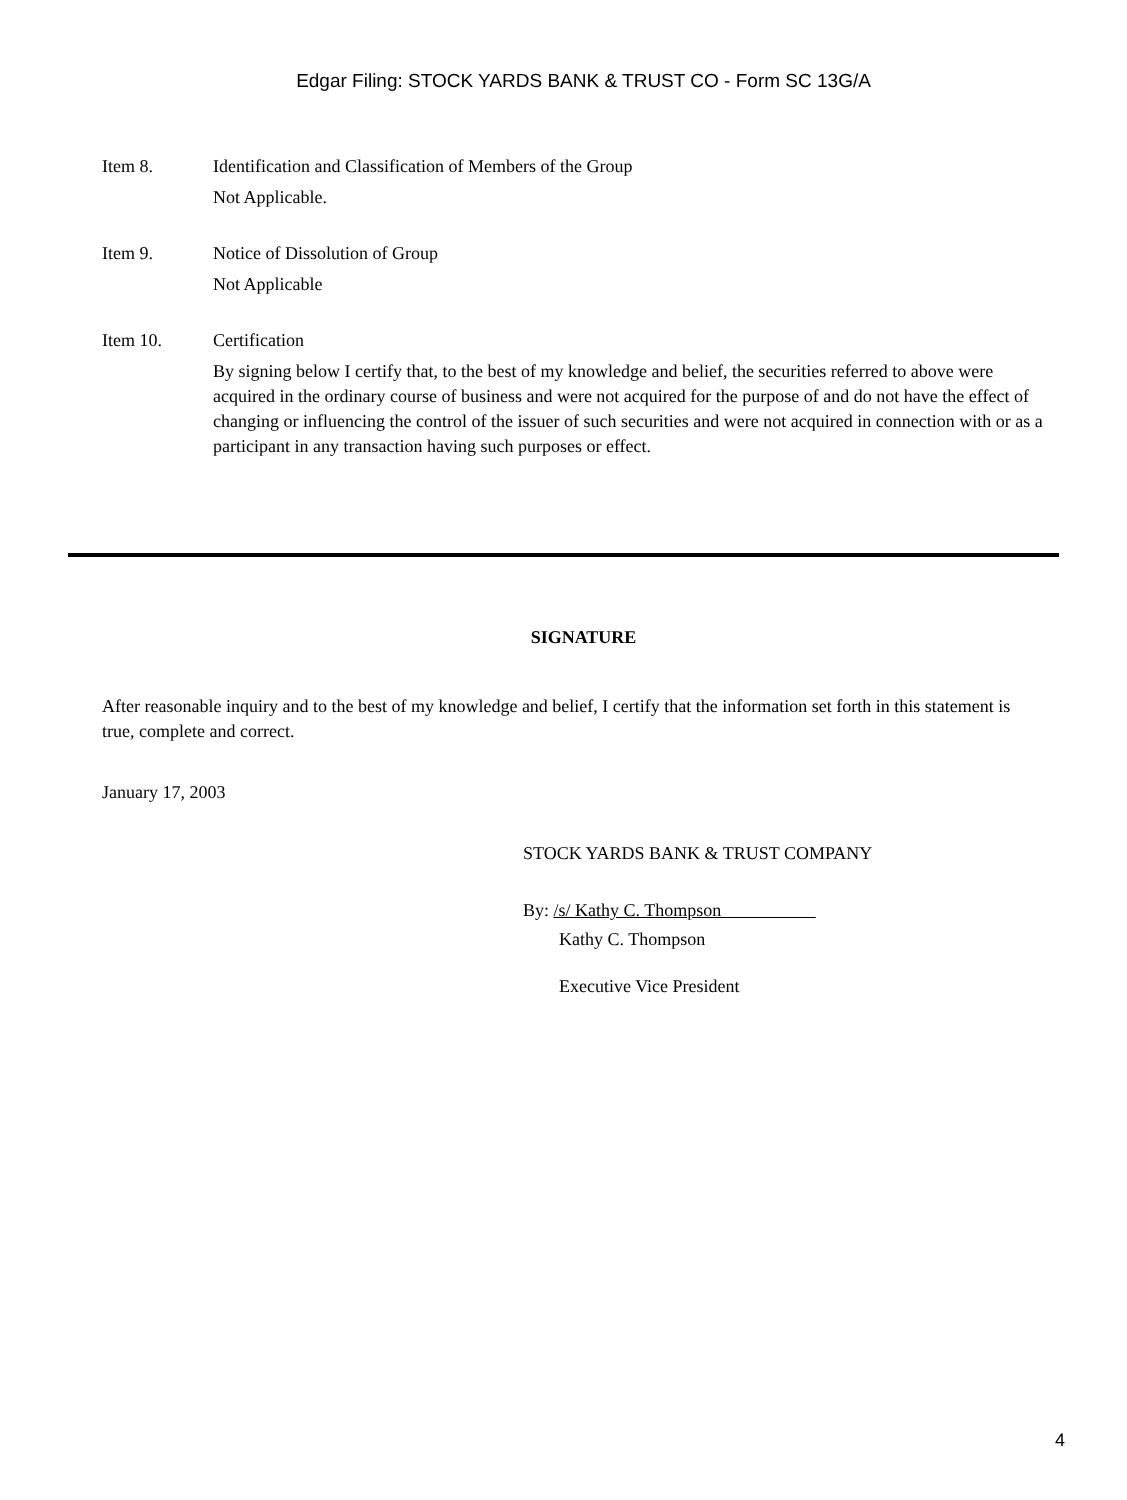Edgar Filing: STOCK YARDS BANK & TRUST CO - Form SC 13G/A
Item 8. Identification and Classification of Members of the Group
Not Applicable.
Item 9. Notice of Dissolution of Group
Not Applicable
Item 10. Certification
By signing below I certify that, to the best of my knowledge and belief, the securities referred to above were acquired in the ordinary course of business and were not acquired for the purpose of and do not have the effect of changing or influencing the control of the issuer of such securities and were not acquired in connection with or as a participant in any transaction having such purposes or effect.
SIGNATURE
After reasonable inquiry and to the best of my knowledge and belief, I certify that the information set forth in this statement is true, complete and correct.
January 17, 2003
STOCK YARDS BANK & TRUST COMPANY
By: /s/ Kathy C. Thompson
Kathy C. Thompson
Executive Vice President
4